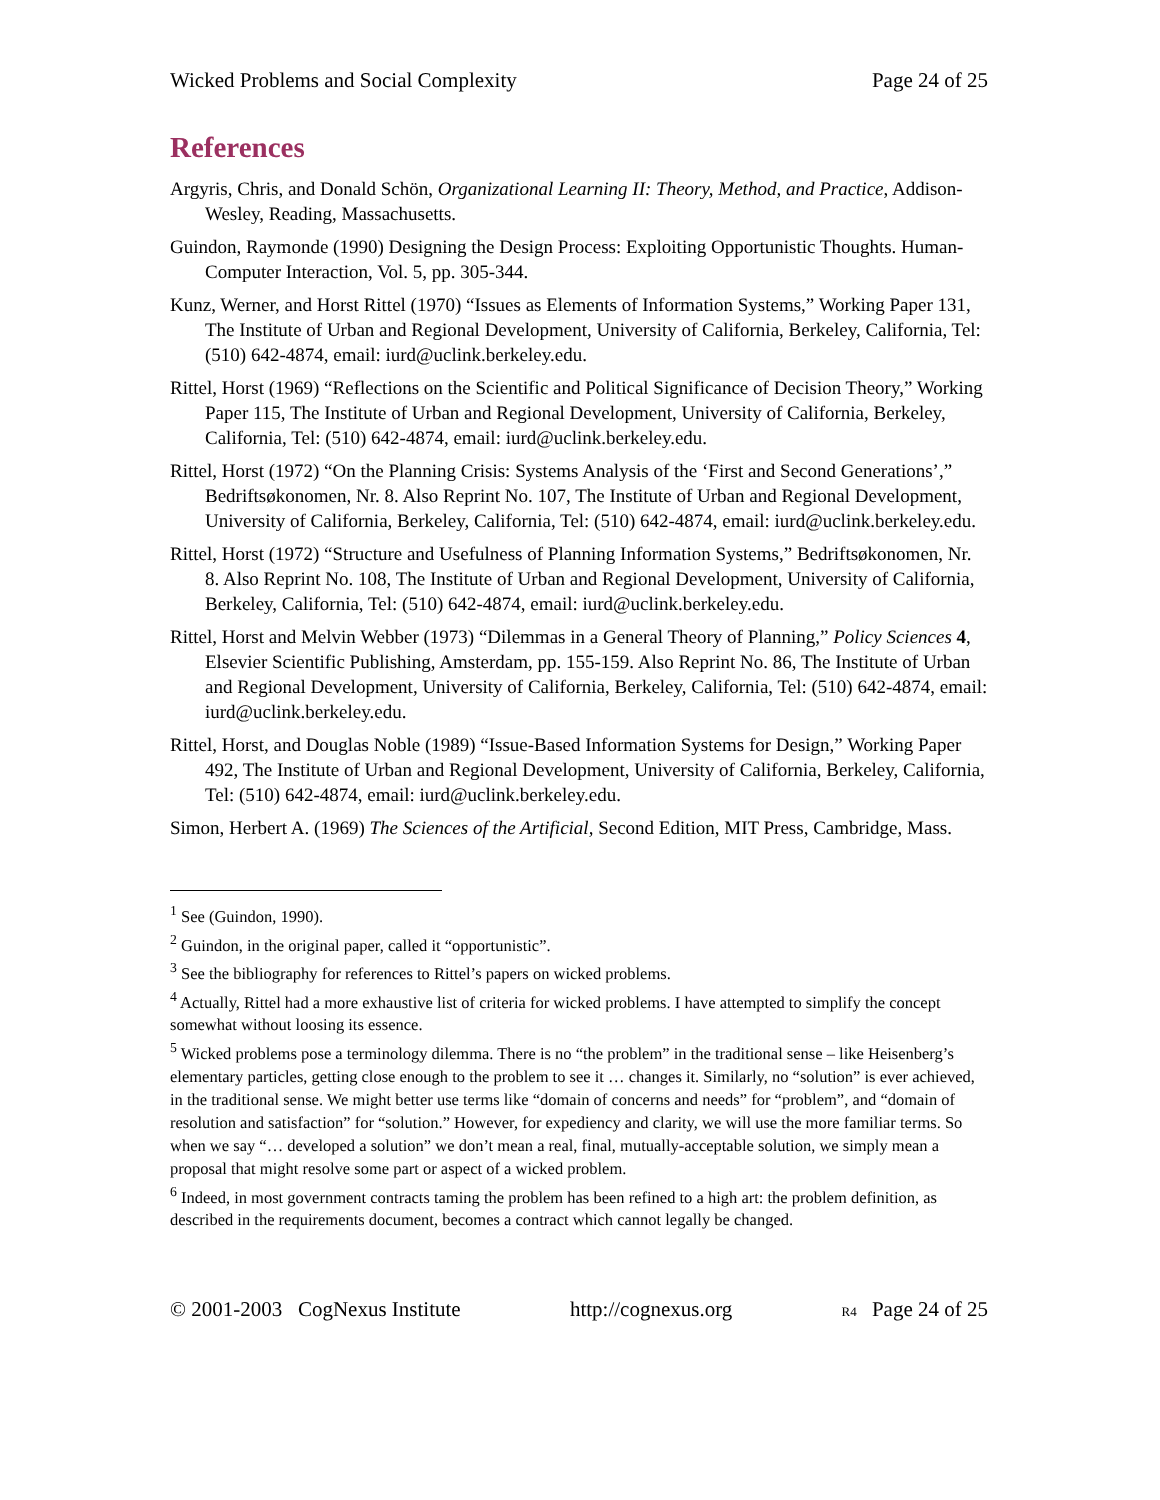Wicked Problems and Social Complexity Page 24 of 25
References
Argyris, Chris, and Donald Schön, Organizational Learning II: Theory, Method, and Practice, Addison-Wesley, Reading, Massachusetts.
Guindon, Raymonde (1990) Designing the Design Process: Exploiting Opportunistic Thoughts. Human-Computer Interaction, Vol. 5, pp. 305-344.
Kunz, Werner, and Horst Rittel (1970) “Issues as Elements of Information Systems,” Working Paper 131, The Institute of Urban and Regional Development, University of California, Berkeley, California, Tel: (510) 642-4874, email: iurd@uclink.berkeley.edu.
Rittel, Horst (1969) “Reflections on the Scientific and Political Significance of Decision Theory,” Working Paper 115, The Institute of Urban and Regional Development, University of California, Berkeley, California, Tel: (510) 642-4874, email: iurd@uclink.berkeley.edu.
Rittel, Horst (1972) “On the Planning Crisis: Systems Analysis of the ‘First and Second Generations’,” Bedriftsøkonomen, Nr. 8. Also Reprint No. 107, The Institute of Urban and Regional Development, University of California, Berkeley, California, Tel: (510) 642-4874, email: iurd@uclink.berkeley.edu.
Rittel, Horst (1972) “Structure and Usefulness of Planning Information Systems,” Bedriftsøkonomen, Nr. 8. Also Reprint No. 108, The Institute of Urban and Regional Development, University of California, Berkeley, California, Tel: (510) 642-4874, email: iurd@uclink.berkeley.edu.
Rittel, Horst and Melvin Webber (1973) “Dilemmas in a General Theory of Planning,” Policy Sciences 4, Elsevier Scientific Publishing, Amsterdam, pp. 155-159. Also Reprint No. 86, The Institute of Urban and Regional Development, University of California, Berkeley, California, Tel: (510) 642-4874, email: iurd@uclink.berkeley.edu.
Rittel, Horst, and Douglas Noble (1989) “Issue-Based Information Systems for Design,” Working Paper 492, The Institute of Urban and Regional Development, University of California, Berkeley, California, Tel: (510) 642-4874, email: iurd@uclink.berkeley.edu.
Simon, Herbert A. (1969) The Sciences of the Artificial, Second Edition, MIT Press, Cambridge, Mass.
<sup>1</sup> See (Guindon, 1990).
<sup>2</sup> Guindon, in the original paper, called it “opportunistic”.
<sup>3</sup> See the bibliography for references to Rittel’s papers on wicked problems.
<sup>4</sup> Actually, Rittel had a more exhaustive list of criteria for wicked problems. I have attempted to simplify the concept somewhat without loosing its essence.
<sup>5</sup> Wicked problems pose a terminology dilemma. There is no “the problem” in the traditional sense – like Heisenberg’s elementary particles, getting close enough to the problem to see it … changes it. Similarly, no “solution” is ever achieved, in the traditional sense. We might better use terms like “domain of concerns and needs” for “problem”, and “domain of resolution and satisfaction” for “solution.” However, for expediency and clarity, we will use the more familiar terms. So when we say “… developed a solution” we don’t mean a real, final, mutually-acceptable solution, we simply mean a proposal that might resolve some part or aspect of a wicked problem.
<sup>6</sup> Indeed, in most government contracts taming the problem has been refined to a high art: the problem definition, as described in the requirements document, becomes a contract which cannot legally be changed.
© 2001-2003 CogNexus Institute http://cognexus.org R4 Page 24 of 25